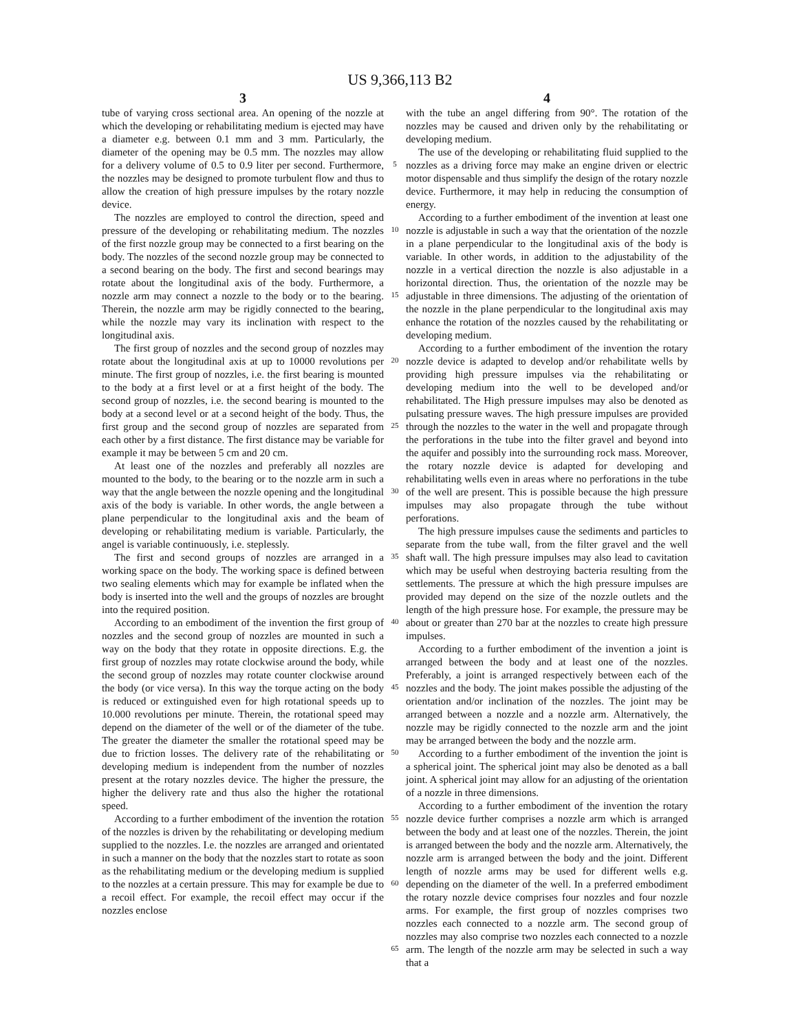US 9,366,113 B2
3
tube of varying cross sectional area. An opening of the nozzle at which the developing or rehabilitating medium is ejected may have a diameter e.g. between 0.1 mm and 3 mm. Particularly, the diameter of the opening may be 0.5 mm. The nozzles may allow for a delivery volume of 0.5 to 0.9 liter per second. Furthermore, the nozzles may be designed to promote turbulent flow and thus to allow the creation of high pressure impulses by the rotary nozzle device.
The nozzles are employed to control the direction, speed and pressure of the developing or rehabilitating medium. The nozzles of the first nozzle group may be connected to a first bearing on the body. The nozzles of the second nozzle group may be connected to a second bearing on the body. The first and second bearings may rotate about the longitudinal axis of the body. Furthermore, a nozzle arm may connect a nozzle to the body or to the bearing. Therein, the nozzle arm may be rigidly connected to the bearing, while the nozzle may vary its inclination with respect to the longitudinal axis.
The first group of nozzles and the second group of nozzles may rotate about the longitudinal axis at up to 10000 revolutions per minute. The first group of nozzles, i.e. the first bearing is mounted to the body at a first level or at a first height of the body. The second group of nozzles, i.e. the second bearing is mounted to the body at a second level or at a second height of the body. Thus, the first group and the second group of nozzles are separated from each other by a first distance. The first distance may be variable for example it may be between 5 cm and 20 cm.
At least one of the nozzles and preferably all nozzles are mounted to the body, to the bearing or to the nozzle arm in such a way that the angle between the nozzle opening and the longitudinal axis of the body is variable. In other words, the angle between a plane perpendicular to the longitudinal axis and the beam of developing or rehabilitating medium is variable. Particularly, the angel is variable continuously, i.e. steplessly.
The first and second groups of nozzles are arranged in a working space on the body. The working space is defined between two sealing elements which may for example be inflated when the body is inserted into the well and the groups of nozzles are brought into the required position.
According to an embodiment of the invention the first group of nozzles and the second group of nozzles are mounted in such a way on the body that they rotate in opposite directions. E.g. the first group of nozzles may rotate clockwise around the body, while the second group of nozzles may rotate counter clockwise around the body (or vice versa). In this way the torque acting on the body is reduced or extinguished even for high rotational speeds up to 10.000 revolutions per minute. Therein, the rotational speed may depend on the diameter of the well or of the diameter of the tube. The greater the diameter the smaller the rotational speed may be due to friction losses. The delivery rate of the rehabilitating or developing medium is independent from the number of nozzles present at the rotary nozzles device. The higher the pressure, the higher the delivery rate and thus also the higher the rotational speed.
According to a further embodiment of the invention the rotation of the nozzles is driven by the rehabilitating or developing medium supplied to the nozzles. I.e. the nozzles are arranged and orientated in such a manner on the body that the nozzles start to rotate as soon as the rehabilitating medium or the developing medium is supplied to the nozzles at a certain pressure. This may for example be due to a recoil effect. For example, the recoil effect may occur if the nozzles enclose
5
10
15
20
25
30
35
40
45
50
55
60
65
4
with the tube an angel differing from 90°. The rotation of the nozzles may be caused and driven only by the rehabilitating or developing medium.
The use of the developing or rehabilitating fluid supplied to the nozzles as a driving force may make an engine driven or electric motor dispensable and thus simplify the design of the rotary nozzle device. Furthermore, it may help in reducing the consumption of energy.
According to a further embodiment of the invention at least one nozzle is adjustable in such a way that the orientation of the nozzle in a plane perpendicular to the longitudinal axis of the body is variable. In other words, in addition to the adjustability of the nozzle in a vertical direction the nozzle is also adjustable in a horizontal direction. Thus, the orientation of the nozzle may be adjustable in three dimensions. The adjusting of the orientation of the nozzle in the plane perpendicular to the longitudinal axis may enhance the rotation of the nozzles caused by the rehabilitating or developing medium.
According to a further embodiment of the invention the rotary nozzle device is adapted to develop and/or rehabilitate wells by providing high pressure impulses via the rehabilitating or developing medium into the well to be developed and/or rehabilitated. The High pressure impulses may also be denoted as pulsating pressure waves. The high pressure impulses are provided through the nozzles to the water in the well and propagate through the perforations in the tube into the filter gravel and beyond into the aquifer and possibly into the surrounding rock mass. Moreover, the rotary nozzle device is adapted for developing and rehabilitating wells even in areas where no perforations in the tube of the well are present. This is possible because the high pressure impulses may also propagate through the tube without perforations.
The high pressure impulses cause the sediments and particles to separate from the tube wall, from the filter gravel and the well shaft wall. The high pressure impulses may also lead to cavitation which may be useful when destroying bacteria resulting from the settlements. The pressure at which the high pressure impulses are provided may depend on the size of the nozzle outlets and the length of the high pressure hose. For example, the pressure may be about or greater than 270 bar at the nozzles to create high pressure impulses.
According to a further embodiment of the invention a joint is arranged between the body and at least one of the nozzles. Preferably, a joint is arranged respectively between each of the nozzles and the body. The joint makes possible the adjusting of the orientation and/or inclination of the nozzles. The joint may be arranged between a nozzle and a nozzle arm. Alternatively, the nozzle may be rigidly connected to the nozzle arm and the joint may be arranged between the body and the nozzle arm.
According to a further embodiment of the invention the joint is a spherical joint. The spherical joint may also be denoted as a ball joint. A spherical joint may allow for an adjusting of the orientation of a nozzle in three dimensions.
According to a further embodiment of the invention the rotary nozzle device further comprises a nozzle arm which is arranged between the body and at least one of the nozzles. Therein, the joint is arranged between the body and the nozzle arm. Alternatively, the nozzle arm is arranged between the body and the joint. Different length of nozzle arms may be used for different wells e.g. depending on the diameter of the well. In a preferred embodiment the rotary nozzle device comprises four nozzles and four nozzle arms. For example, the first group of nozzles comprises two nozzles each connected to a nozzle arm. The second group of nozzles may also comprise two nozzles each connected to a nozzle arm. The length of the nozzle arm may be selected in such a way that a